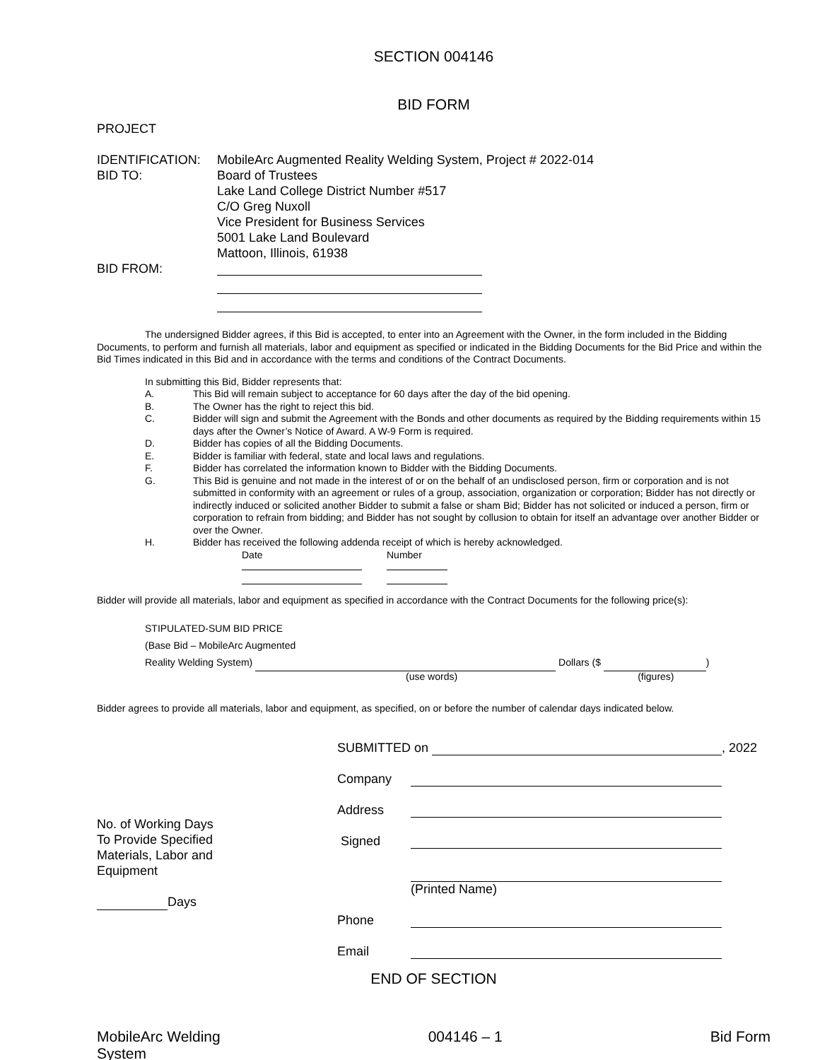SECTION 004146
BID FORM
PROJECT
IDENTIFICATION: MobileArc Augmented Reality Welding System, Project # 2022-014
BID TO: Board of Trustees
Lake Land College District Number #517
C/O Greg Nuxoll
Vice President for Business Services
5001 Lake Land Boulevard
Mattoon, Illinois, 61938
BID FROM:
The undersigned Bidder agrees, if this Bid is accepted, to enter into an Agreement with the Owner, in the form included in the Bidding Documents, to perform and furnish all materials, labor and equipment as specified or indicated in the Bidding Documents for the Bid Price and within the Bid Times indicated in this Bid and in accordance with the terms and conditions of the Contract Documents.
In submitting this Bid, Bidder represents that:
A. This Bid will remain subject to acceptance for 60 days after the day of the bid opening.
B. The Owner has the right to reject this bid.
C. Bidder will sign and submit the Agreement with the Bonds and other documents as required by the Bidding requirements within 15 days after the Owner’s Notice of Award. A W-9 Form is required.
D. Bidder has copies of all the Bidding Documents.
E. Bidder is familiar with federal, state and local laws and regulations.
F. Bidder has correlated the information known to Bidder with the Bidding Documents.
G. This Bid is genuine and not made in the interest of or on the behalf of an undisclosed person, firm or corporation and is not submitted in conformity with an agreement or rules of a group, association, organization or corporation; Bidder has not directly or indirectly induced or solicited another Bidder to submit a false or sham Bid; Bidder has not solicited or induced a person, firm or corporation to refrain from bidding; and Bidder has not sought by collusion to obtain for itself an advantage over another Bidder or over the Owner.
H. Bidder has received the following addenda receipt of which is hereby acknowledged.
Date
Number
Bidder will provide all materials, labor and equipment as specified in accordance with the Contract Documents for the following price(s):
STIPULATED-SUM BID PRICE
(Base Bid – MobileArc Augmented
Reality Welding System) Dollars ($ )
(use words) (figures)
Bidder agrees to provide all materials, labor and equipment, as specified, on or before the number of calendar days indicated below.
No. of Working Days
To Provide Specified
Materials, Labor and
Equipment
Days
SUBMITTED on , 2022
Company
Address
Signed
(Printed Name)
Phone
Email
END OF SECTION
MobileArc Welding
System
004146 – 1 Bid Form